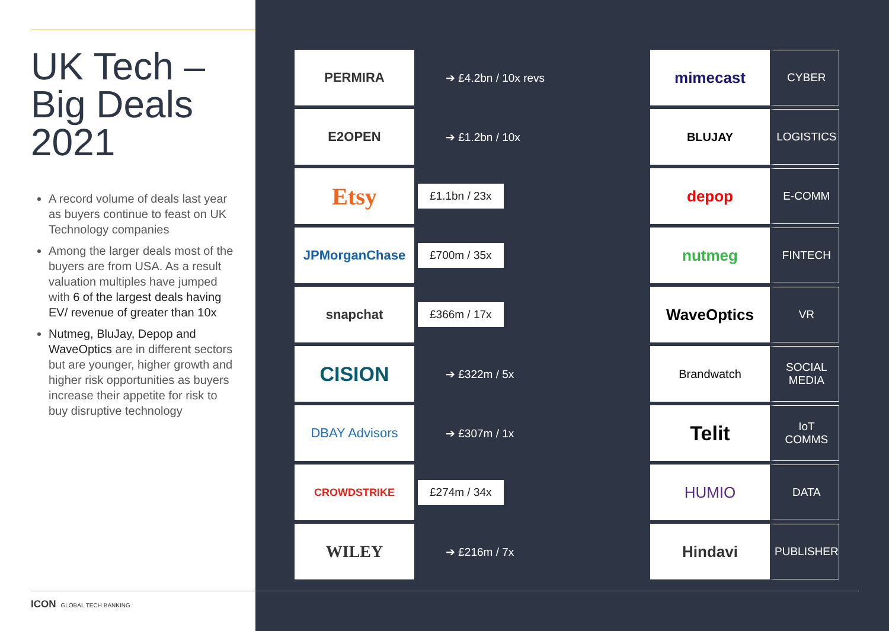UK Tech –
Big Deals
2021
A record volume of deals last year as buyers continue to feast on UK Technology companies
Among the larger deals most of the buyers are from USA. As a result valuation multiples have jumped with 6 of the largest deals having EV/ revenue of greater than 10x
Nutmeg, BluJay, Depop and WaveOptics are in different sectors but are younger, higher growth and higher risk opportunities as buyers increase their appetite for risk to buy disruptive technology
ICON GLOBAL TECH BANKING
| PERMIRA | ➔ £4.2bn / 10x revs | mimecast | CYBER |
| E2OPEN | ➔ £1.2bn / 10x | BLUJAY | LOGISTICS |
| Etsy | £1.1bn / 23x | depop | E-COMM |
| JPMorganChase | £700m / 35x | nutmeg | FINTECH |
| snapchat | £366m / 17x | WaveOptics | VR |
| CISION | ➔ £322m / 5x | Brandwatch | SOCIAL MEDIA |
| DBAY Advisors | ➔ £307m / 1x | Telit | IoT COMMS |
| CROWDSTRIKE | £274m / 34x | HUMIO | DATA |
| WILEY | ➔ £216m / 7x | Hindavi | PUBLISHER |